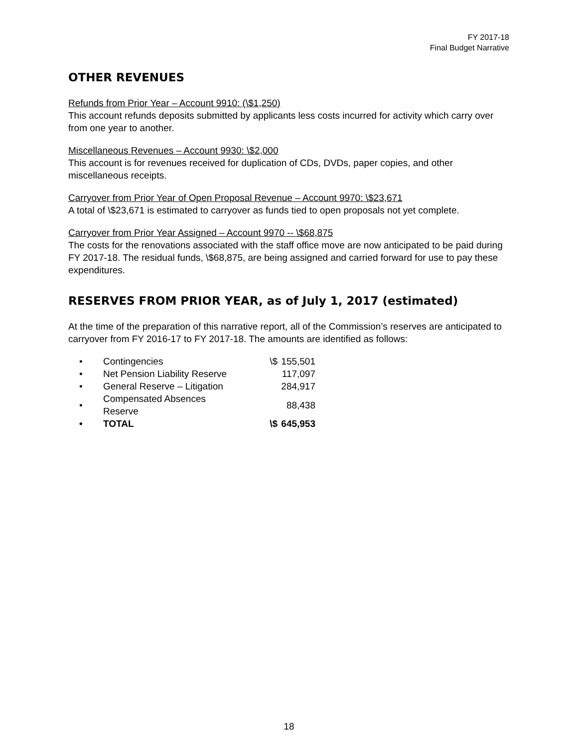FY 2017-18
Final Budget Narrative
OTHER REVENUES
Refunds from Prior Year – Account 9910: (\$1,250)
This account refunds deposits submitted by applicants less costs incurred for activity which carry over from one year to another.
Miscellaneous Revenues – Account 9930: \$2,000
This account is for revenues received for duplication of CDs, DVDs, paper copies, and other miscellaneous receipts.
Carryover from Prior Year of Open Proposal Revenue – Account 9970: \$23,671
A total of \$23,671 is estimated to carryover as funds tied to open proposals not yet complete.
Carryover from Prior Year Assigned – Account 9970 -- \$68,875
The costs for the renovations associated with the staff office move are now anticipated to be paid during FY 2017-18. The residual funds, \$68,875, are being assigned and carried forward for use to pay these expenditures.
RESERVES FROM PRIOR YEAR, as of July 1, 2017 (estimated)
At the time of the preparation of this narrative report, all of the Commission’s reserves are anticipated to carryover from FY 2016-17 to FY 2017-18. The amounts are identified as follows:
| • | Contingencies | \$ | 155,501 |
| • | Net Pension Liability Reserve | | 117,097 |
| • | General Reserve – Litigation | | 284,917 |
| • | Compensated Absences Reserve | | 88,438 |
| • | TOTAL | \$ | 645,953 |
18